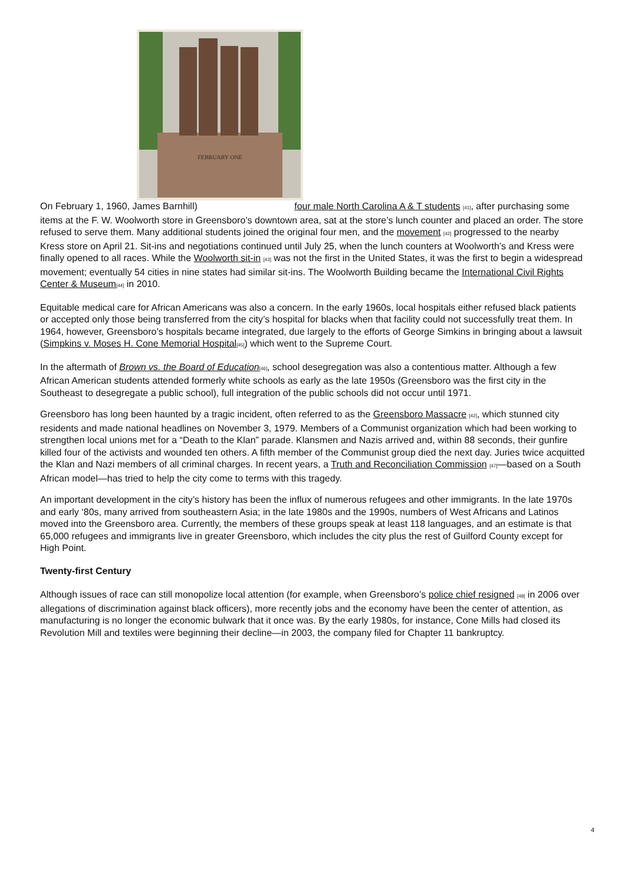FEBRUARY ONE
On February 1, 1960, James Barnhill) four male North Carolina A & T students <sup>[41]</sup>, after purchasing some items at the F. W. Woolworth store in Greensboro’s downtown area, sat at the store’s lunch counter and placed an order. The store refused to serve them. Many additional students joined the original four men, and the movement <sup>[42]</sup> progressed to the nearby Kress store on April 21. Sit-ins and negotiations continued until July 25, when the lunch counters at Woolworth’s and Kress were finally opened to all races. While the Woolworth sit-in <sup>[43]</sup> was not the first in the United States, it was the first to begin a widespread movement; eventually 54 cities in nine states had similar sit-ins. The Woolworth Building became the International Civil Rights Center & Museum<sup>[44]</sup> in 2010.
Equitable medical care for African Americans was also a concern. In the early 1960s, local hospitals either refused black patients or accepted only those being transferred from the city’s hospital for blacks when that facility could not successfully treat them. In 1964, however, Greensboro’s hospitals became integrated, due largely to the efforts of George Simkins in bringing about a lawsuit (Simpkins v. Moses H. Cone Memorial Hospital<sup>[45]</sup>) which went to the Supreme Court.
In the aftermath of Brown vs. the Board of Education<sup>[46]</sup>, school desegregation was also a contentious matter. Although a few African American students attended formerly white schools as early as the late 1950s (Greensboro was the first city in the Southeast to desegregate a public school), full integration of the public schools did not occur until 1971.
Greensboro has long been haunted by a tragic incident, often referred to as the Greensboro Massacre <sup>[42]</sup>, which stunned city residents and made national headlines on November 3, 1979. Members of a Communist organization which had been working to strengthen local unions met for a “Death to the Klan” parade. Klansmen and Nazis arrived and, within 88 seconds, their gunfire killed four of the activists and wounded ten others. A fifth member of the Communist group died the next day. Juries twice acquitted the Klan and Nazi members of all criminal charges. In recent years, a Truth and Reconciliation Commission <sup>[47]</sup>—based on a South African model—has tried to help the city come to terms with this tragedy.
An important development in the city’s history has been the influx of numerous refugees and other immigrants. In the late 1970s and early ‘80s, many arrived from southeastern Asia; in the late 1980s and the 1990s, numbers of West Africans and Latinos moved into the Greensboro area. Currently, the members of these groups speak at least 118 languages, and an estimate is that 65,000 refugees and immigrants live in greater Greensboro, which includes the city plus the rest of Guilford County except for High Point.
Twenty-first Century
Although issues of race can still monopolize local attention (for example, when Greensboro’s police chief resigned <sup>[48]</sup> in 2006 over allegations of discrimination against black officers), more recently jobs and the economy have been the center of attention, as manufacturing is no longer the economic bulwark that it once was. By the early 1980s, for instance, Cone Mills had closed its Revolution Mill and textiles were beginning their decline—in 2003, the company filed for Chapter 11 bankruptcy.
4